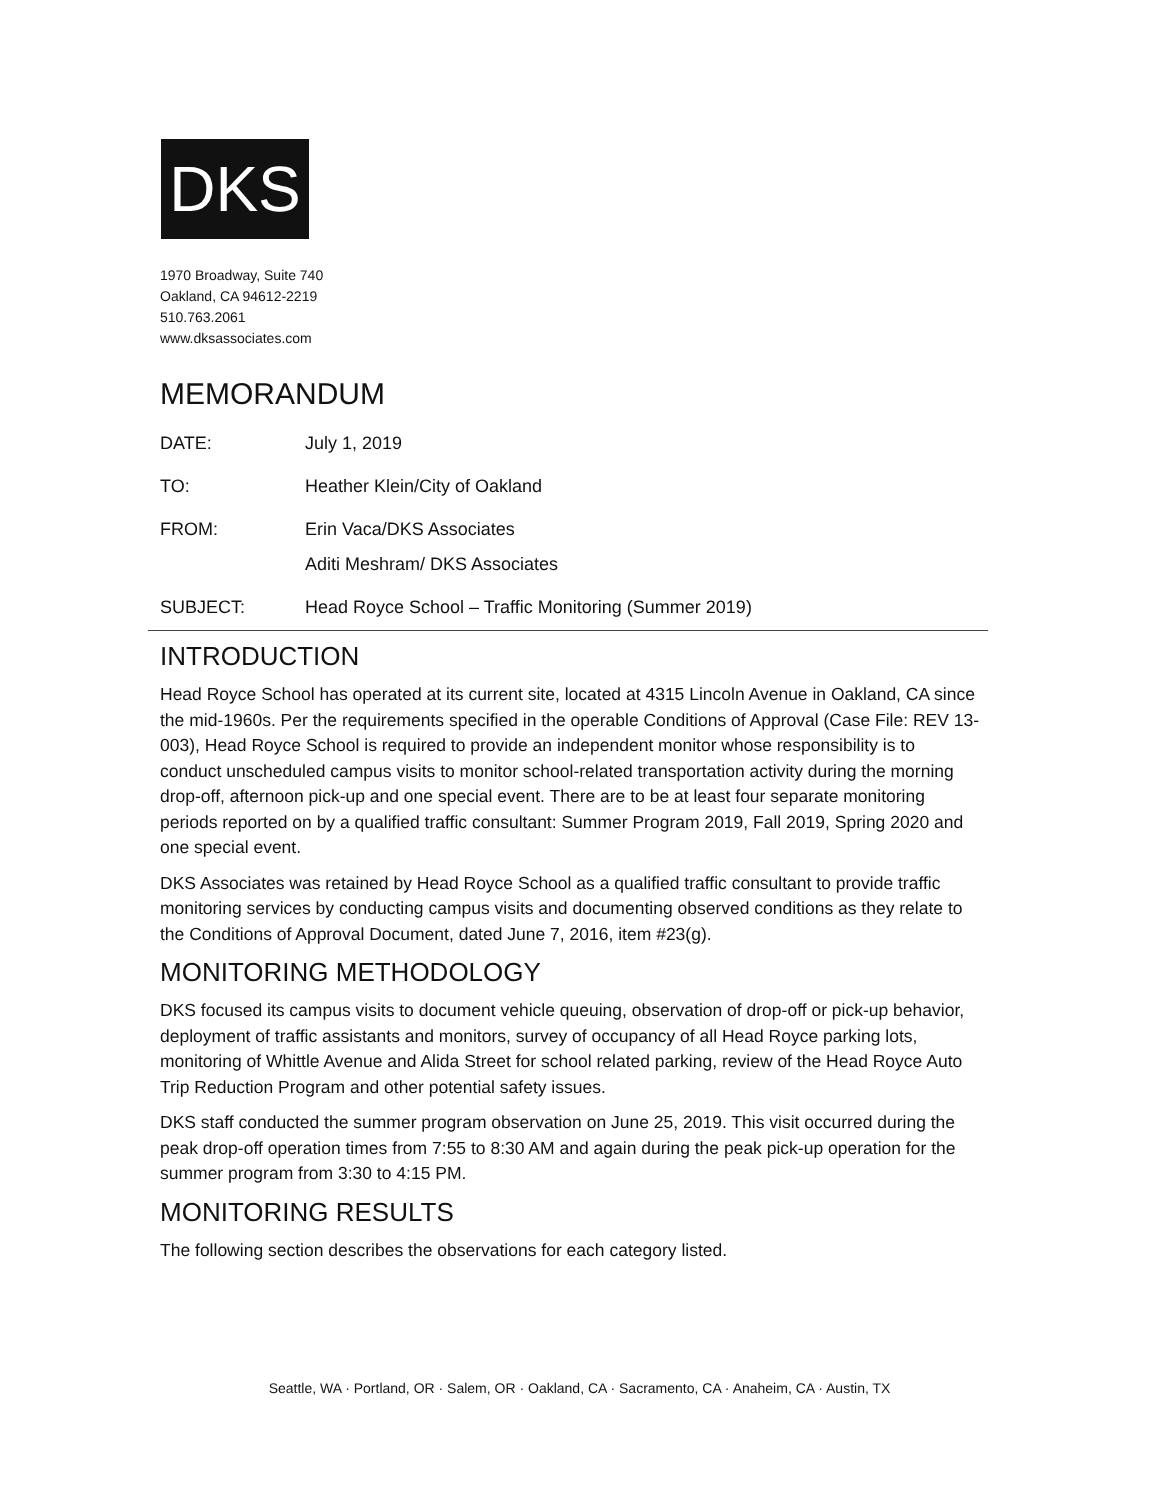DKS
1970 Broadway, Suite 740
Oakland, CA 94612-2219
510.763.2061
www.dksassociates.com
MEMORANDUM
DATE: July 1, 2019
TO: Heather Klein/City of Oakland
FROM: Erin Vaca/DKS Associates
Aditi Meshram/ DKS Associates
SUBJECT: Head Royce School – Traffic Monitoring (Summer 2019)
INTRODUCTION
Head Royce School has operated at its current site, located at 4315 Lincoln Avenue in Oakland, CA since the mid-1960s. Per the requirements specified in the operable Conditions of Approval (Case File: REV 13-003), Head Royce School is required to provide an independent monitor whose responsibility is to conduct unscheduled campus visits to monitor school-related transportation activity during the morning drop-off, afternoon pick-up and one special event. There are to be at least four separate monitoring periods reported on by a qualified traffic consultant: Summer Program 2019, Fall 2019, Spring 2020 and one special event.
DKS Associates was retained by Head Royce School as a qualified traffic consultant to provide traffic monitoring services by conducting campus visits and documenting observed conditions as they relate to the Conditions of Approval Document, dated June 7, 2016, item #23(g).
MONITORING METHODOLOGY
DKS focused its campus visits to document vehicle queuing, observation of drop-off or pick-up behavior, deployment of traffic assistants and monitors, survey of occupancy of all Head Royce parking lots, monitoring of Whittle Avenue and Alida Street for school related parking, review of the Head Royce Auto Trip Reduction Program and other potential safety issues.
DKS staff conducted the summer program observation on June 25, 2019. This visit occurred during the peak drop-off operation times from 7:55 to 8:30 AM and again during the peak pick-up operation for the summer program from 3:30 to 4:15 PM.
MONITORING RESULTS
The following section describes the observations for each category listed.
Seattle, WA · Portland, OR · Salem, OR · Oakland, CA · Sacramento, CA · Anaheim, CA · Austin, TX